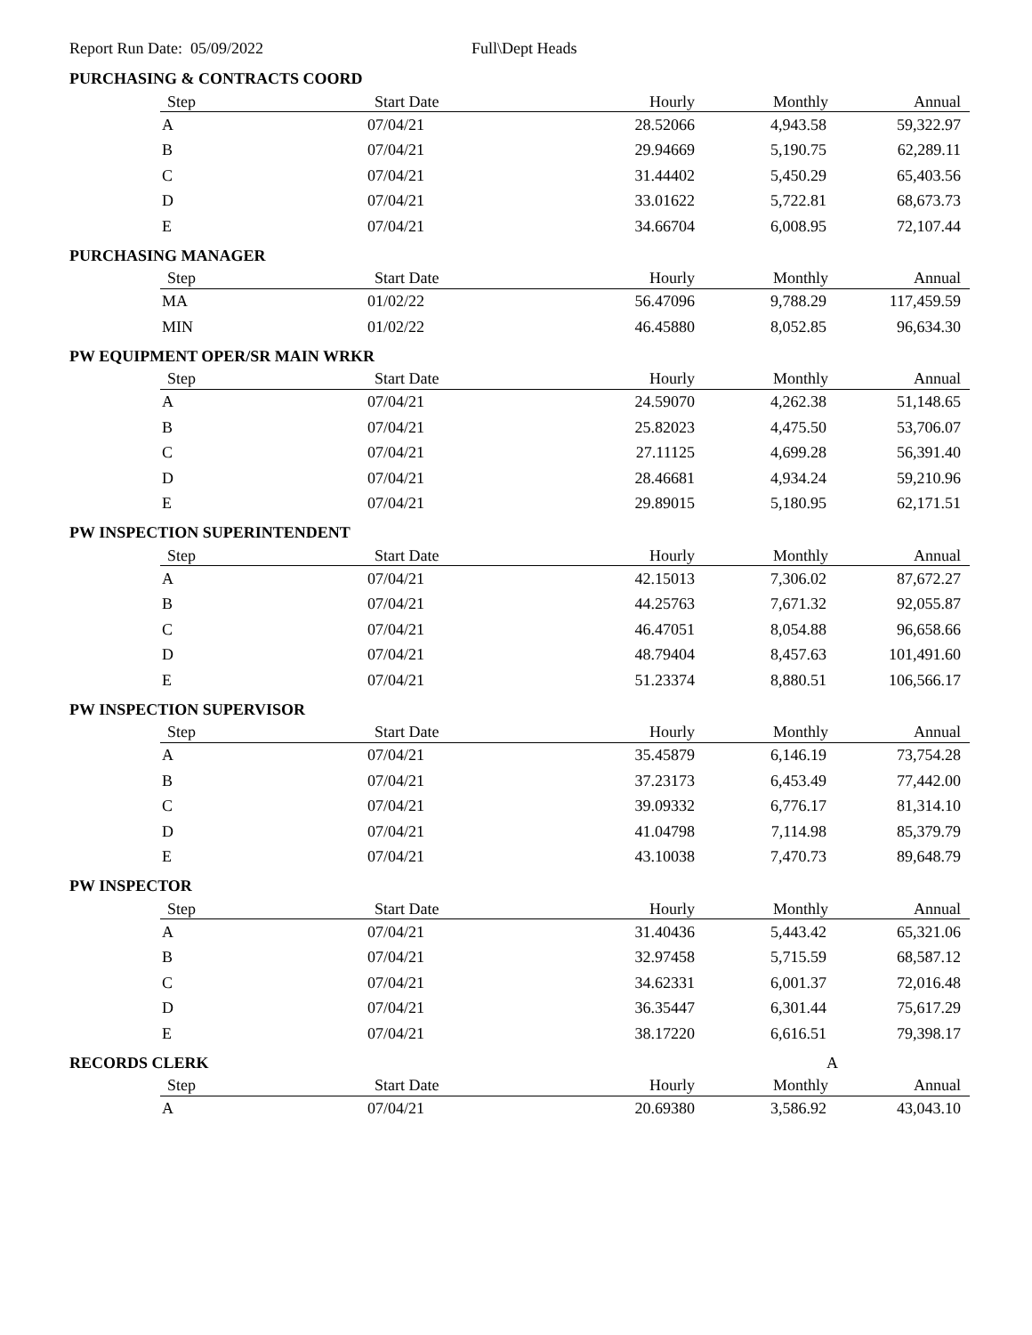Report Run Date: 05/09/2022 Full\Dept Heads
PURCHASING & CONTRACTS COORD
| Step | Start Date | Hourly | Monthly | Annual |
| --- | --- | --- | --- | --- |
| A | 07/04/21 | 28.52066 | 4,943.58 | 59,322.97 |
| B | 07/04/21 | 29.94669 | 5,190.75 | 62,289.11 |
| C | 07/04/21 | 31.44402 | 5,450.29 | 65,403.56 |
| D | 07/04/21 | 33.01622 | 5,722.81 | 68,673.73 |
| E | 07/04/21 | 34.66704 | 6,008.95 | 72,107.44 |
PURCHASING MANAGER
| Step | Start Date | Hourly | Monthly | Annual |
| --- | --- | --- | --- | --- |
| MA | 01/02/22 | 56.47096 | 9,788.29 | 117,459.59 |
| MIN | 01/02/22 | 46.45880 | 8,052.85 | 96,634.30 |
PW EQUIPMENT OPER/SR MAIN WRKR
| Step | Start Date | Hourly | Monthly | Annual |
| --- | --- | --- | --- | --- |
| A | 07/04/21 | 24.59070 | 4,262.38 | 51,148.65 |
| B | 07/04/21 | 25.82023 | 4,475.50 | 53,706.07 |
| C | 07/04/21 | 27.11125 | 4,699.28 | 56,391.40 |
| D | 07/04/21 | 28.46681 | 4,934.24 | 59,210.96 |
| E | 07/04/21 | 29.89015 | 5,180.95 | 62,171.51 |
PW INSPECTION SUPERINTENDENT
| Step | Start Date | Hourly | Monthly | Annual |
| --- | --- | --- | --- | --- |
| A | 07/04/21 | 42.15013 | 7,306.02 | 87,672.27 |
| B | 07/04/21 | 44.25763 | 7,671.32 | 92,055.87 |
| C | 07/04/21 | 46.47051 | 8,054.88 | 96,658.66 |
| D | 07/04/21 | 48.79404 | 8,457.63 | 101,491.60 |
| E | 07/04/21 | 51.23374 | 8,880.51 | 106,566.17 |
PW INSPECTION SUPERVISOR
| Step | Start Date | Hourly | Monthly | Annual |
| --- | --- | --- | --- | --- |
| A | 07/04/21 | 35.45879 | 6,146.19 | 73,754.28 |
| B | 07/04/21 | 37.23173 | 6,453.49 | 77,442.00 |
| C | 07/04/21 | 39.09332 | 6,776.17 | 81,314.10 |
| D | 07/04/21 | 41.04798 | 7,114.98 | 85,379.79 |
| E | 07/04/21 | 43.10038 | 7,470.73 | 89,648.79 |
PW INSPECTOR
| Step | Start Date | Hourly | Monthly | Annual |
| --- | --- | --- | --- | --- |
| A | 07/04/21 | 31.40436 | 5,443.42 | 65,321.06 |
| B | 07/04/21 | 32.97458 | 5,715.59 | 68,587.12 |
| C | 07/04/21 | 34.62331 | 6,001.37 | 72,016.48 |
| D | 07/04/21 | 36.35447 | 6,301.44 | 75,617.29 |
| E | 07/04/21 | 38.17220 | 6,616.51 | 79,398.17 |
RECORDS CLERK A
| Step | Start Date | Hourly | Monthly | Annual |
| --- | --- | --- | --- | --- |
| A | 07/04/21 | 20.69380 | 3,586.92 | 43,043.10 |